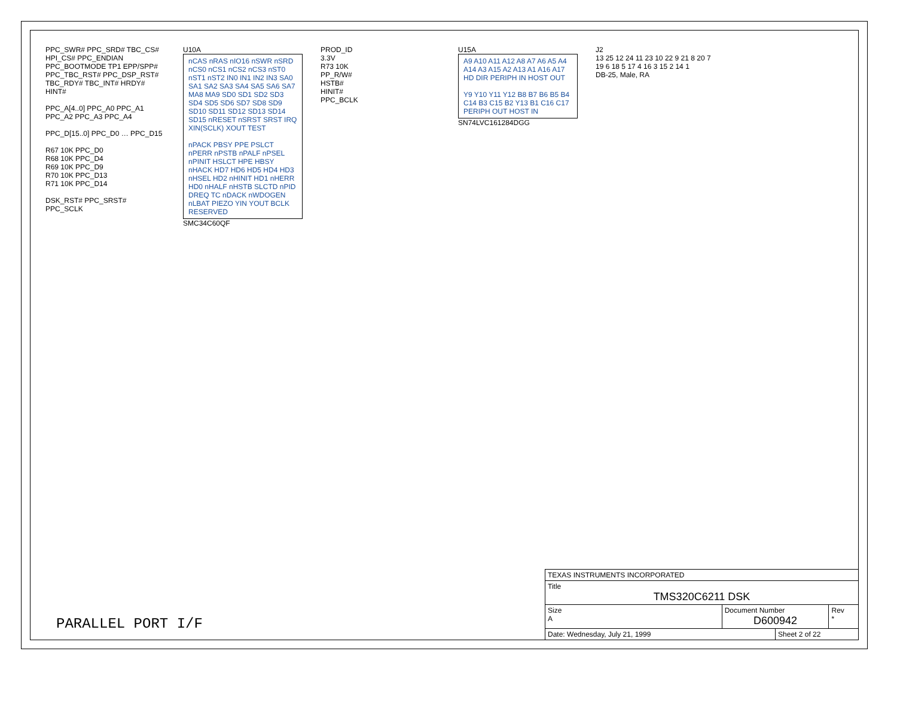PPC_SWR# PPC_SRD# TBC_CS# HPI_CS# PPC_ENDIAN PPC_BOOTMODE TP1 EPP/SPP# PPC_TBC_RST# PPC_DSP_RST# TBC_RDY# TBC_INT# HRDY# HINT#
PPC_A[4..0] PPC_A0 PPC_A1 PPC_A2 PPC_A3 PPC_A4
PPC_D[15..0] PPC_D0 … PPC_D15
R67 10K PPC_D0
R68 10K PPC_D4
R69 10K PPC_D9
R70 10K PPC_D13
R71 10K PPC_D14
DSK_RST# PPC_SRST#
PPC_SCLK
U10A
nCAS nRAS nIO16 nSWR nSRD nCS0 nCS1 nCS2 nCS3 nST0 nST1 nST2 IN0 IN1 IN2 IN3 SA0 SA1 SA2 SA3 SA4 SA5 SA6 SA7 MA8 MA9 SD0 SD1 SD2 SD3 SD4 SD5 SD6 SD7 SD8 SD9 SD10 SD11 SD12 SD13 SD14 SD15 nRESET nSRST SRST IRQ XIN(SCLK) XOUT TEST
nPACK PBSY PPE PSLCT nPERR nPSTB nPALF nPSEL nPINIT HSLCT HPE HBSY nHACK HD7 HD6 HD5 HD4 HD3 nHSEL HD2 nHINIT HD1 nHERR HD0 nHALF nHSTB SLCTD nPID DREQ TC nDACK nWDOGEN nLBAT PIEZO YIN YOUT BCLK RESERVED
SMC34C60QF
PROD_ID
3.3V
R73 10K
PP_R/W#
HSTB#
HINIT#
PPC_BCLK
U15A
A9 A10 A11 A12 A8 A7 A6 A5 A4 A14 A3 A15 A2 A13 A1 A16 A17 HD DIR PERIPH IN HOST OUT
Y9 Y10 Y11 Y12 B8 B7 B6 B5 B4 C14 B3 C15 B2 Y13 B1 C16 C17 PERIPH OUT HOST IN
SN74LVC161284DGG
J2
13 25 12 24 11 23 10 22 9 21 8 20 7 19 6 18 5 17 4 16 3 15 2 14 1
DB-25, Male, RA
PARALLEL PORT I/F
| TEXAS INSTRUMENTS INCORPORATED | | | |
| Title TMS320C6211 DSK | | | |
| Size A | Document Number D600942 | | Rev * |
| Date: Wednesday, July 21, 1999 | | Sheet 2 of 22 | |